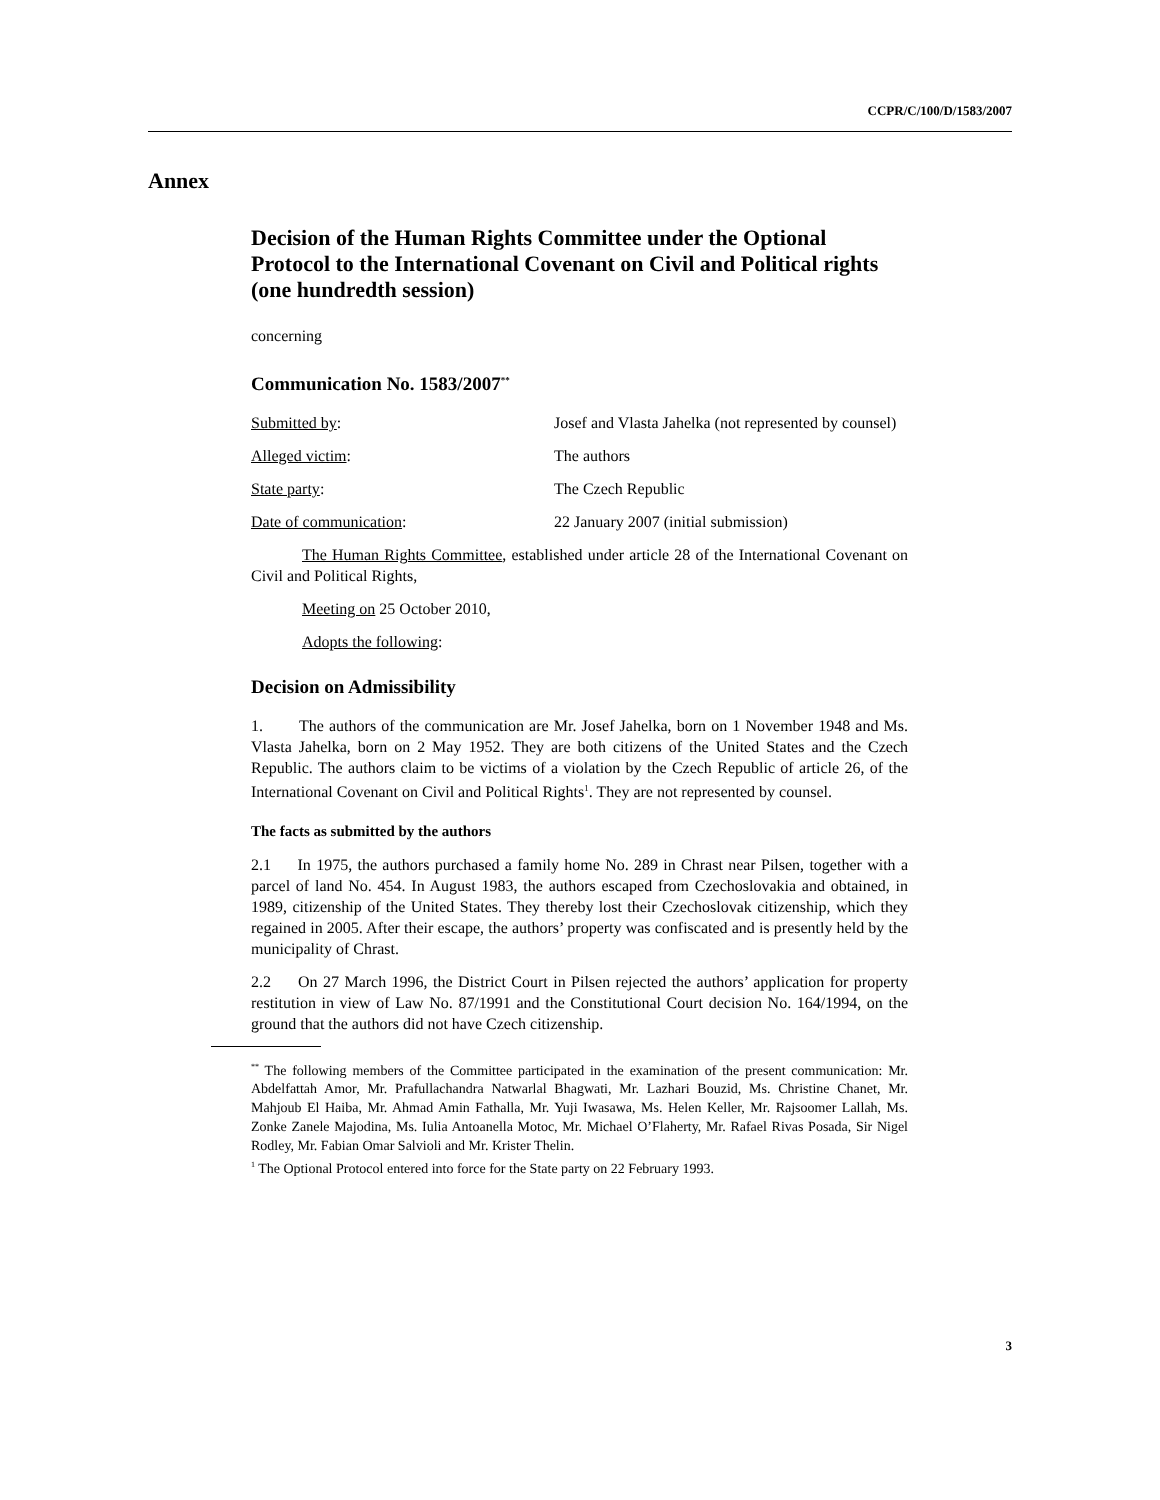CCPR/C/100/D/1583/2007
Annex
Decision of the Human Rights Committee under the Optional Protocol to the International Covenant on Civil and Political rights (one hundredth session)
concerning
Communication No. 1583/2007<sup>**</sup>
Submitted by: Josef and Vlasta Jahelka (not represented by counsel)
Alleged victim: The authors
State party: The Czech Republic
Date of communication: 22 January 2007 (initial submission)
The Human Rights Committee, established under article 28 of the International Covenant on Civil and Political Rights,
Meeting on 25 October 2010,
Adopts the following:
Decision on Admissibility
1. The authors of the communication are Mr. Josef Jahelka, born on 1 November 1948 and Ms. Vlasta Jahelka, born on 2 May 1952. They are both citizens of the United States and the Czech Republic. The authors claim to be victims of a violation by the Czech Republic of article 26, of the International Covenant on Civil and Political Rights<sup>1</sup>. They are not represented by counsel.
The facts as submitted by the authors
2.1 In 1975, the authors purchased a family home No. 289 in Chrast near Pilsen, together with a parcel of land No. 454. In August 1983, the authors escaped from Czechoslovakia and obtained, in 1989, citizenship of the United States. They thereby lost their Czechoslovak citizenship, which they regained in 2005. After their escape, the authors’ property was confiscated and is presently held by the municipality of Chrast.
2.2 On 27 March 1996, the District Court in Pilsen rejected the authors’ application for property restitution in view of Law No. 87/1991 and the Constitutional Court decision No. 164/1994, on the ground that the authors did not have Czech citizenship.
<sup>**</sup> The following members of the Committee participated in the examination of the present communication: Mr. Abdelfattah Amor, Mr. Prafullachandra Natwarlal Bhagwati, Mr. Lazhari Bouzid, Ms. Christine Chanet, Mr. Mahjoub El Haiba, Mr. Ahmad Amin Fathalla, Mr. Yuji Iwasawa, Ms. Helen Keller, Mr. Rajsoomer Lallah, Ms. Zonke Zanele Majodina, Ms. Iulia Antoanella Motoc, Mr. Michael O’Flaherty, Mr. Rafael Rivas Posada, Sir Nigel Rodley, Mr. Fabian Omar Salvioli and Mr. Krister Thelin.
<sup>1</sup> The Optional Protocol entered into force for the State party on 22 February 1993.
3